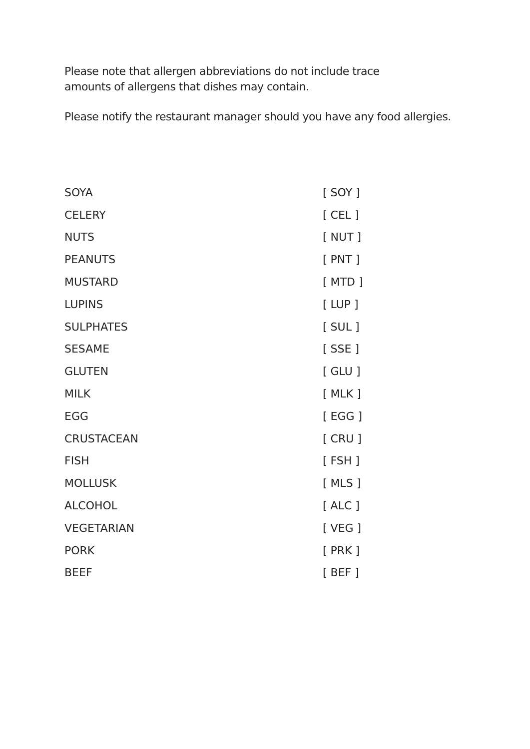Please note that allergen abbreviations do not include trace
amounts of allergens that dishes may contain.
Please notify the restaurant manager should you have any food allergies.
| SOYA | [ SOY ] |
| CELERY | [ CEL ] |
| NUTS | [ NUT ] |
| PEANUTS | [ PNT ] |
| MUSTARD | [ MTD ] |
| LUPINS | [ LUP ] |
| SULPHATES | [ SUL ] |
| SESAME | [ SSE ] |
| GLUTEN | [ GLU ] |
| MILK | [ MLK ] |
| EGG | [ EGG ] |
| CRUSTACEAN | [ CRU ] |
| FISH | [ FSH ] |
| MOLLUSK | [ MLS ] |
| ALCOHOL | [ ALC ] |
| VEGETARIAN | [ VEG ] |
| PORK | [ PRK ] |
| BEEF | [ BEF ] |